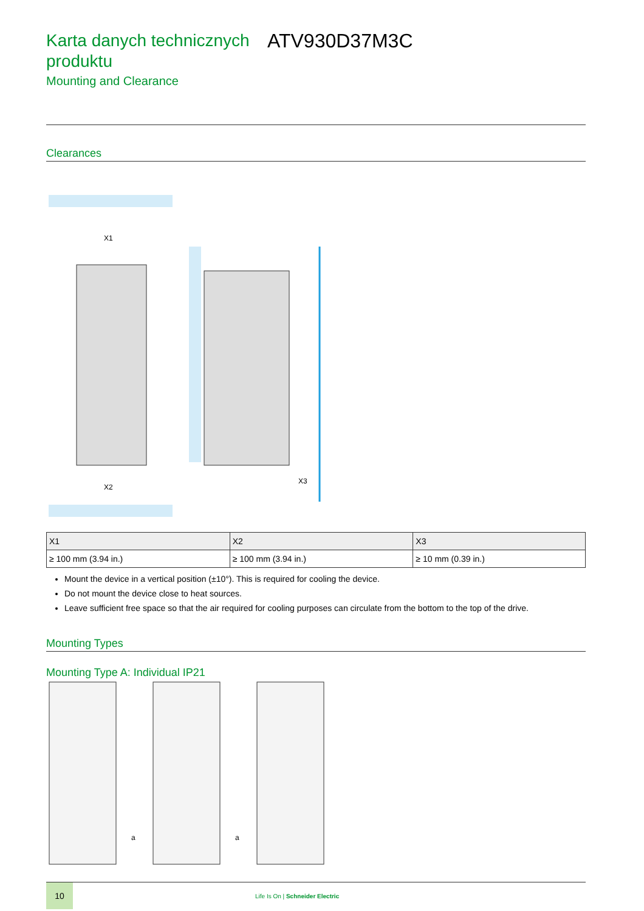Karta danych technicznych produktu
ATV930D37M3C
Mounting and Clearance
Clearances
X1
X2
X3
| X1 | X2 | X3 |
| --- | --- | --- |
| ≥ 100 mm (3.94 in.) | ≥ 100 mm (3.94 in.) | ≥ 10 mm (0.39 in.) |
Mount the device in a vertical position (±10°). This is required for cooling the device.
Do not mount the device close to heat sources.
Leave sufficient free space so that the air required for cooling purposes can circulate from the bottom to the top of the drive.
Mounting Types
Mounting Type A: Individual IP21
a
a
10
Life Is On | Schneider Electric